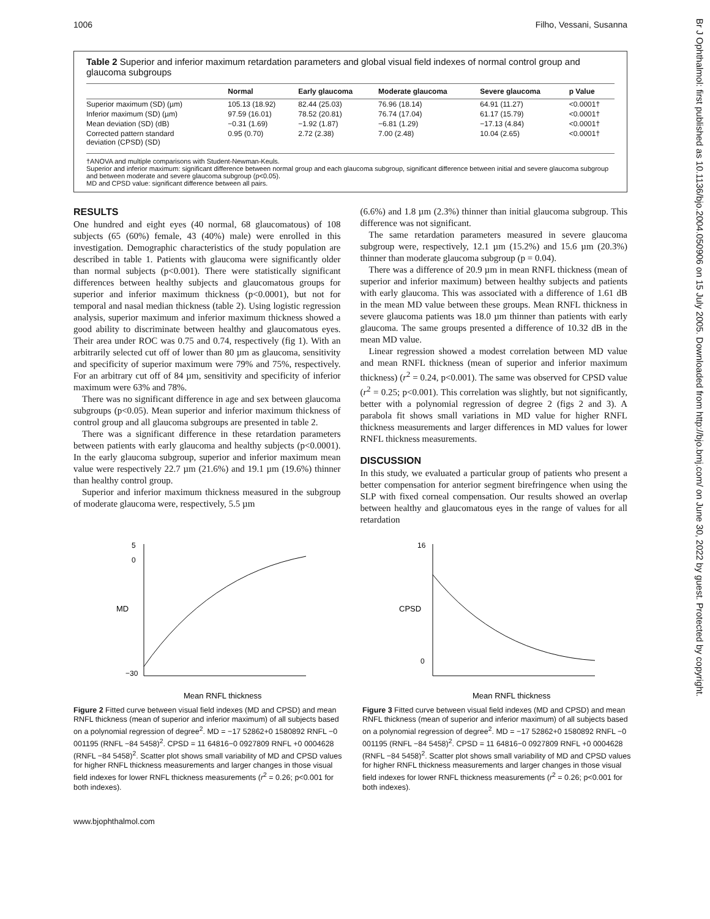1006 Filho, Vessani, Susanna
Table 2 Superior and inferior maximum retardation parameters and global visual field indexes of normal control group and glaucoma subgroups
| | Normal | Early glaucoma | Moderate glaucoma | Severe glaucoma | p Value |
| --- | --- | --- | --- | --- | --- |
| Superior maximum (SD) (µm) | 105.13 (18.92) | 82.44 (25.03) | 76.96 (18.14) | 64.91 (11.27) | <0.0001† |
| Inferior maximum (SD) (µm) | 97.59 (16.01) | 78.52 (20.81) | 76.74 (17.04) | 61.17 (15.79) | <0.0001† |
| Mean deviation (SD) (dB) | −0.31 (1.69) | −1.92 (1.87) | −6.81 (1.29) | −17.13 (4.84) | <0.0001† |
| Corrected pattern standard deviation (CPSD) (SD) | 0.95 (0.70) | 2.72 (2.38) | 7.00 (2.48) | 10.04 (2.65) | <0.0001† |
†ANOVA and multiple comparisons with Student-Newman-Keuls.
Superior and inferior maximum: significant difference between normal group and each glaucoma subgroup, significant difference between initial and severe glaucoma subgroup and between moderate and severe glaucoma subgroup (p<0.05).
MD and CPSD value: significant difference between all pairs.
RESULTS
One hundred and eight eyes (40 normal, 68 glaucomatous) of 108 subjects (65 (60%) female, 43 (40%) male) were enrolled in this investigation. Demographic characteristics of the study population are described in table 1. Patients with glaucoma were significantly older than normal subjects (p<0.001). There were statistically significant differences between healthy subjects and glaucomatous groups for superior and inferior maximum thickness (p<0.0001), but not for temporal and nasal median thickness (table 2). Using logistic regression analysis, superior maximum and inferior maximum thickness showed a good ability to discriminate between healthy and glaucomatous eyes. Their area under ROC was 0.75 and 0.74, respectively (fig 1). With an arbitrarily selected cut off of lower than 80 µm as glaucoma, sensitivity and specificity of superior maximum were 79% and 75%, respectively. For an arbitrary cut off of 84 µm, sensitivity and specificity of inferior maximum were 63% and 78%.
There was no significant difference in age and sex between glaucoma subgroups (p<0.05). Mean superior and inferior maximum thickness of control group and all glaucoma subgroups are presented in table 2.
There was a significant difference in these retardation parameters between patients with early glaucoma and healthy subjects (p<0.0001). In the early glaucoma subgroup, superior and inferior maximum mean value were respectively 22.7 µm (21.6%) and 19.1 µm (19.6%) thinner than healthy control group.
Superior and inferior maximum thickness measured in the subgroup of moderate glaucoma were, respectively, 5.5 µm
(6.6%) and 1.8 µm (2.3%) thinner than initial glaucoma subgroup. This difference was not significant.
The same retardation parameters measured in severe glaucoma subgroup were, respectively, 12.1 µm (15.2%) and 15.6 µm (20.3%) thinner than moderate glaucoma subgroup (p = 0.04).
There was a difference of 20.9 µm in mean RNFL thickness (mean of superior and inferior maximum) between healthy subjects and patients with early glaucoma. This was associated with a difference of 1.61 dB in the mean MD value between these groups. Mean RNFL thickness in severe glaucoma patients was 18.0 µm thinner than patients with early glaucoma. The same groups presented a difference of 10.32 dB in the mean MD value.
Linear regression showed a modest correlation between MD value and mean RNFL thickness (mean of superior and inferior maximum thickness) (r<sup>2</sup> = 0.24, p<0.001). The same was observed for CPSD value (r<sup>2</sup> = 0.25; p<0.001). This correlation was slightly, but not significantly, better with a polynomial regression of degree 2 (figs 2 and 3). A parabola fit shows small variations in MD value for higher RNFL thickness measurements and larger differences in MD values for lower RNFL thickness measurements.
DISCUSSION
In this study, we evaluated a particular group of patients who present a better compensation for anterior segment birefringence when using the SLP with fixed corneal compensation. Our results showed an overlap between healthy and glaucomatous eyes in the range of values for all retardation
MD
5
0
−30
Mean RNFL thickness
Figure 2 Fitted curve between visual field indexes (MD and CPSD) and mean RNFL thickness (mean of superior and inferior maximum) of all subjects based on a polynomial regression of degree<sup>2</sup>. MD = −17 52862+0 1580892 RNFL −0 001195 (RNFL −84 5458)<sup>2</sup>. CPSD = 11 64816−0 0927809 RNFL +0 0004628 (RNFL −84 5458)<sup>2</sup>. Scatter plot shows small variability of MD and CPSD values for higher RNFL thickness measurements and larger changes in those visual field indexes for lower RNFL thickness measurements (r<sup>2</sup> = 0.26; p<0.001 for both indexes).
CPSD
16
0
Mean RNFL thickness
Figure 3 Fitted curve between visual field indexes (MD and CPSD) and mean RNFL thickness (mean of superior and inferior maximum) of all subjects based on a polynomial regression of degree<sup>2</sup>. MD = −17 52862+0 1580892 RNFL −0 001195 (RNFL −84 5458)<sup>2</sup>. CPSD = 11 64816−0 0927809 RNFL +0 0004628 (RNFL −84 5458)<sup>2</sup>. Scatter plot shows small variability of MD and CPSD values for higher RNFL thickness measurements and larger changes in those visual field indexes for lower RNFL thickness measurements (r<sup>2</sup> = 0.26; p<0.001 for both indexes).
www.bjophthalmol.com
Br J Ophthalmol: first published as 10.1136/bjo.2004.050906 on 15 July 2005. Downloaded from http://bjo.bmj.com/ on June 30, 2022 by guest. Protected by copyright.